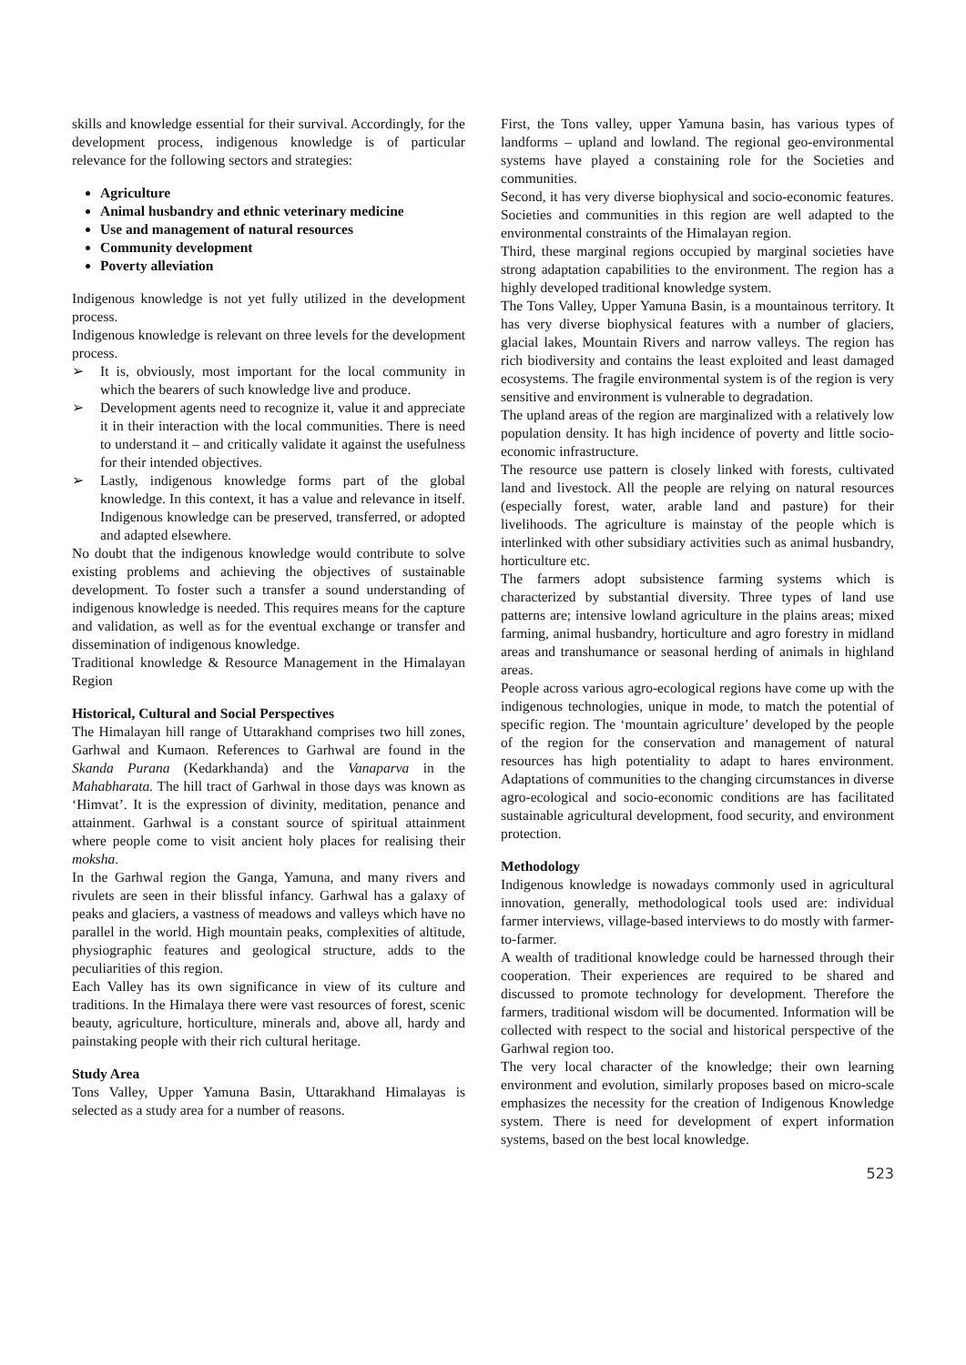skills and knowledge essential for their survival. Accordingly, for the development process, indigenous knowledge is of particular relevance for the following sectors and strategies:
Agriculture
Animal husbandry and ethnic veterinary medicine
Use and management of natural resources
Community development
Poverty alleviation
Indigenous knowledge is not yet fully utilized in the development process.
Indigenous knowledge is relevant on three levels for the development process.
➢ It is, obviously, most important for the local community in which the bearers of such knowledge live and produce.
➢ Development agents need to recognize it, value it and appreciate it in their interaction with the local communities. There is need to understand it – and critically validate it against the usefulness for their intended objectives.
➢ Lastly, indigenous knowledge forms part of the global knowledge. In this context, it has a value and relevance in itself. Indigenous knowledge can be preserved, transferred, or adopted and adapted elsewhere.
No doubt that the indigenous knowledge would contribute to solve existing problems and achieving the objectives of sustainable development. To foster such a transfer a sound understanding of indigenous knowledge is needed. This requires means for the capture and validation, as well as for the eventual exchange or transfer and dissemination of indigenous knowledge.
Traditional knowledge & Resource Management in the Himalayan Region
Historical, Cultural and Social Perspectives
The Himalayan hill range of Uttarakhand comprises two hill zones, Garhwal and Kumaon. References to Garhwal are found in the Skanda Purana (Kedarkhanda) and the Vanaparva in the Mahabharata. The hill tract of Garhwal in those days was known as ‘Himvat’. It is the expression of divinity, meditation, penance and attainment. Garhwal is a constant source of spiritual attainment where people come to visit ancient holy places for realising their moksha.
In the Garhwal region the Ganga, Yamuna, and many rivers and rivulets are seen in their blissful infancy. Garhwal has a galaxy of peaks and glaciers, a vastness of meadows and valleys which have no parallel in the world. High mountain peaks, complexities of altitude, physiographic features and geological structure, adds to the peculiarities of this region.
Each Valley has its own significance in view of its culture and traditions. In the Himalaya there were vast resources of forest, scenic beauty, agriculture, horticulture, minerals and, above all, hardy and painstaking people with their rich cultural heritage.
Study Area
Tons Valley, Upper Yamuna Basin, Uttarakhand Himalayas is selected as a study area for a number of reasons.
First, the Tons valley, upper Yamuna basin, has various types of landforms – upland and lowland. The regional geo-environmental systems have played a constaining role for the Societies and communities.
Second, it has very diverse biophysical and socio-economic features. Societies and communities in this region are well adapted to the environmental constraints of the Himalayan region.
Third, these marginal regions occupied by marginal societies have strong adaptation capabilities to the environment. The region has a highly developed traditional knowledge system.
The Tons Valley, Upper Yamuna Basin, is a mountainous territory. It has very diverse biophysical features with a number of glaciers, glacial lakes, Mountain Rivers and narrow valleys. The region has rich biodiversity and contains the least exploited and least damaged ecosystems. The fragile environmental system is of the region is very sensitive and environment is vulnerable to degradation.
The upland areas of the region are marginalized with a relatively low population density. It has high incidence of poverty and little socio-economic infrastructure.
The resource use pattern is closely linked with forests, cultivated land and livestock. All the people are relying on natural resources (especially forest, water, arable land and pasture) for their livelihoods. The agriculture is mainstay of the people which is interlinked with other subsidiary activities such as animal husbandry, horticulture etc.
The farmers adopt subsistence farming systems which is characterized by substantial diversity. Three types of land use patterns are; intensive lowland agriculture in the plains areas; mixed farming, animal husbandry, horticulture and agro forestry in midland areas and transhumance or seasonal herding of animals in highland areas.
People across various agro-ecological regions have come up with the indigenous technologies, unique in mode, to match the potential of specific region. The ‘mountain agriculture’ developed by the people of the region for the conservation and management of natural resources has high potentiality to adapt to hares environment. Adaptations of communities to the changing circumstances in diverse agro-ecological and socio-economic conditions are has facilitated sustainable agricultural development, food security, and environment protection.
Methodology
Indigenous knowledge is nowadays commonly used in agricultural innovation, generally, methodological tools used are: individual farmer interviews, village-based interviews to do mostly with farmer-to-farmer.
A wealth of traditional knowledge could be harnessed through their cooperation. Their experiences are required to be shared and discussed to promote technology for development. Therefore the farmers, traditional wisdom will be documented. Information will be collected with respect to the social and historical perspective of the Garhwal region too.
The very local character of the knowledge; their own learning environment and evolution, similarly proposes based on micro-scale emphasizes the necessity for the creation of Indigenous Knowledge system. There is need for development of expert information systems, based on the best local knowledge.
523